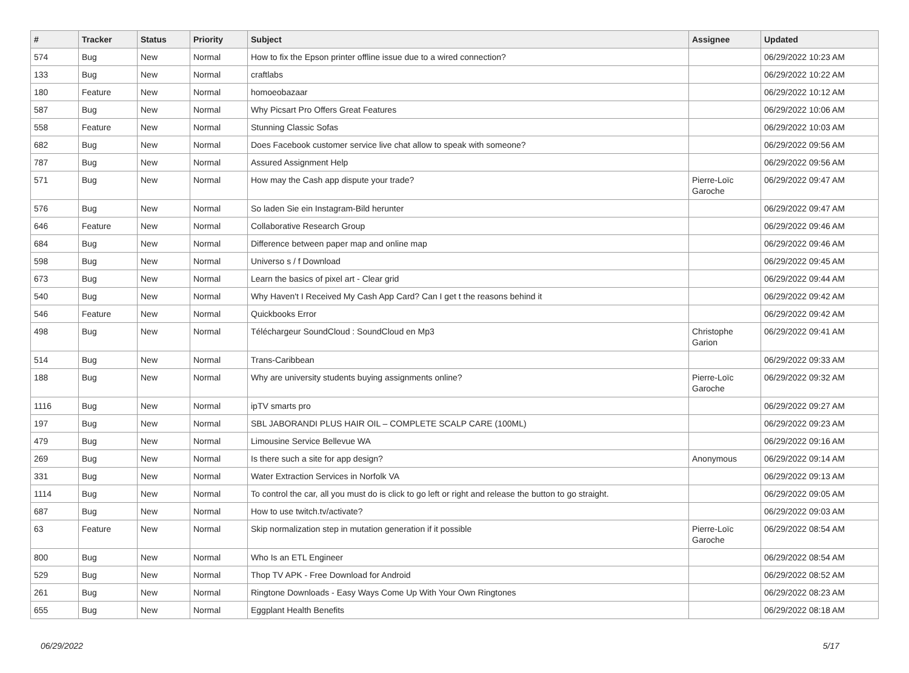| # | Tracker | Status | Priority | Subject | Assignee | Updated |
| --- | --- | --- | --- | --- | --- | --- |
| 574 | Bug | New | Normal | How to fix the Epson printer offline issue due to a wired connection? | | 06/29/2022 10:23 AM |
| 133 | Bug | New | Normal | craftlabs | | 06/29/2022 10:22 AM |
| 180 | Feature | New | Normal | homoeobazaar | | 06/29/2022 10:12 AM |
| 587 | Bug | New | Normal | Why Picsart Pro Offers Great Features | | 06/29/2022 10:06 AM |
| 558 | Feature | New | Normal | Stunning Classic Sofas | | 06/29/2022 10:03 AM |
| 682 | Bug | New | Normal | Does Facebook customer service live chat allow to speak with someone? | | 06/29/2022 09:56 AM |
| 787 | Bug | New | Normal | Assured Assignment Help | | 06/29/2022 09:56 AM |
| 571 | Bug | New | Normal | How may the Cash app dispute your trade? | Pierre-Loïc Garoche | 06/29/2022 09:47 AM |
| 576 | Bug | New | Normal | So laden Sie ein Instagram-Bild herunter | | 06/29/2022 09:47 AM |
| 646 | Feature | New | Normal | Collaborative Research Group | | 06/29/2022 09:46 AM |
| 684 | Bug | New | Normal | Difference between paper map and online map | | 06/29/2022 09:46 AM |
| 598 | Bug | New | Normal | Universo s / f Download | | 06/29/2022 09:45 AM |
| 673 | Bug | New | Normal | Learn the basics of pixel art - Clear grid | | 06/29/2022 09:44 AM |
| 540 | Bug | New | Normal | Why Haven't I Received My Cash App Card? Can I get t the reasons behind it | | 06/29/2022 09:42 AM |
| 546 | Feature | New | Normal | Quickbooks Error | | 06/29/2022 09:42 AM |
| 498 | Bug | New | Normal | Téléchargeur SoundCloud : SoundCloud en Mp3 | Christophe Garion | 06/29/2022 09:41 AM |
| 514 | Bug | New | Normal | Trans-Caribbean | | 06/29/2022 09:33 AM |
| 188 | Bug | New | Normal | Why are university students buying assignments online? | Pierre-Loïc Garoche | 06/29/2022 09:32 AM |
| 1116 | Bug | New | Normal | ipTV smarts pro | | 06/29/2022 09:27 AM |
| 197 | Bug | New | Normal | SBL JABORANDI PLUS HAIR OIL – COMPLETE SCALP CARE (100ML) | | 06/29/2022 09:23 AM |
| 479 | Bug | New | Normal | Limousine Service Bellevue WA | | 06/29/2022 09:16 AM |
| 269 | Bug | New | Normal | Is there such a site for app design? | Anonymous | 06/29/2022 09:14 AM |
| 331 | Bug | New | Normal | Water Extraction Services in Norfolk VA | | 06/29/2022 09:13 AM |
| 1114 | Bug | New | Normal | To control the car, all you must do is click to go left or right and release the button to go straight. | | 06/29/2022 09:05 AM |
| 687 | Bug | New | Normal | How to use twitch.tv/activate? | | 06/29/2022 09:03 AM |
| 63 | Feature | New | Normal | Skip normalization step in mutation generation if it possible | Pierre-Loïc Garoche | 06/29/2022 08:54 AM |
| 800 | Bug | New | Normal | Who Is an ETL Engineer | | 06/29/2022 08:54 AM |
| 529 | Bug | New | Normal | Thop TV APK - Free Download for Android | | 06/29/2022 08:52 AM |
| 261 | Bug | New | Normal | Ringtone Downloads - Easy Ways Come Up With Your Own Ringtones | | 06/29/2022 08:23 AM |
| 655 | Bug | New | Normal | Eggplant Health Benefits | | 06/29/2022 08:18 AM |
06/29/2022 5/17